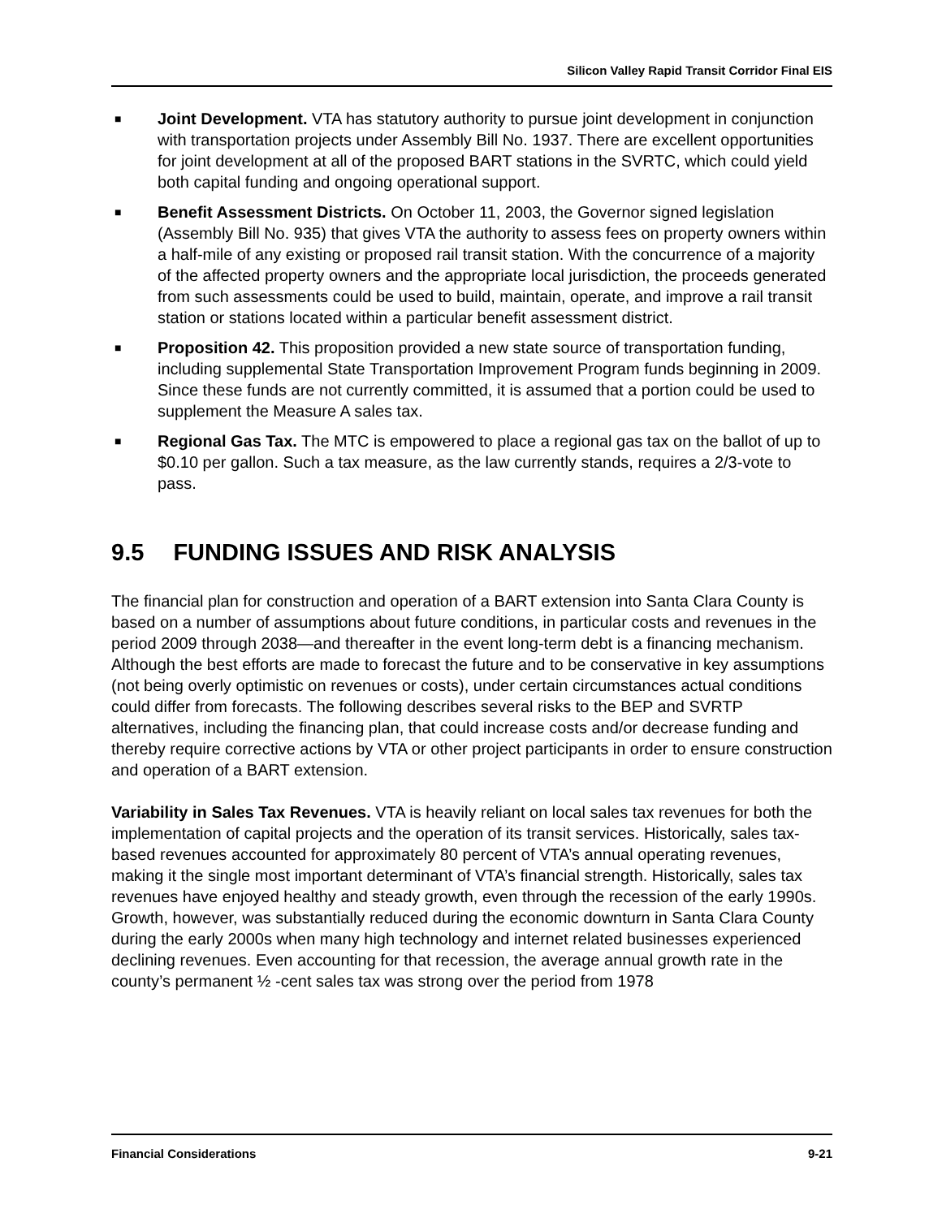Silicon Valley Rapid Transit Corridor Final EIS
■ Joint Development. VTA has statutory authority to pursue joint development in conjunction with transportation projects under Assembly Bill No. 1937. There are excellent opportunities for joint development at all of the proposed BART stations in the SVRTC, which could yield both capital funding and ongoing operational support.
■ Benefit Assessment Districts. On October 11, 2003, the Governor signed legislation (Assembly Bill No. 935) that gives VTA the authority to assess fees on property owners within a half-mile of any existing or proposed rail transit station. With the concurrence of a majority of the affected property owners and the appropriate local jurisdiction, the proceeds generated from such assessments could be used to build, maintain, operate, and improve a rail transit station or stations located within a particular benefit assessment district.
■ Proposition 42. This proposition provided a new state source of transportation funding, including supplemental State Transportation Improvement Program funds beginning in 2009. Since these funds are not currently committed, it is assumed that a portion could be used to supplement the Measure A sales tax.
■ Regional Gas Tax. The MTC is empowered to place a regional gas tax on the ballot of up to $0.10 per gallon. Such a tax measure, as the law currently stands, requires a 2/3-vote to pass.
9.5 FUNDING ISSUES AND RISK ANALYSIS
The financial plan for construction and operation of a BART extension into Santa Clara County is based on a number of assumptions about future conditions, in particular costs and revenues in the period 2009 through 2038—and thereafter in the event long-term debt is a financing mechanism. Although the best efforts are made to forecast the future and to be conservative in key assumptions (not being overly optimistic on revenues or costs), under certain circumstances actual conditions could differ from forecasts. The following describes several risks to the BEP and SVRTP alternatives, including the financing plan, that could increase costs and/or decrease funding and thereby require corrective actions by VTA or other project participants in order to ensure construction and operation of a BART extension.
Variability in Sales Tax Revenues. VTA is heavily reliant on local sales tax revenues for both the implementation of capital projects and the operation of its transit services. Historically, sales tax-based revenues accounted for approximately 80 percent of VTA’s annual operating revenues, making it the single most important determinant of VTA’s financial strength. Historically, sales tax revenues have enjoyed healthy and steady growth, even through the recession of the early 1990s. Growth, however, was substantially reduced during the economic downturn in Santa Clara County during the early 2000s when many high technology and internet related businesses experienced declining revenues. Even accounting for that recession, the average annual growth rate in the county’s permanent ½ -cent sales tax was strong over the period from 1978
Financial Considerations 9-21